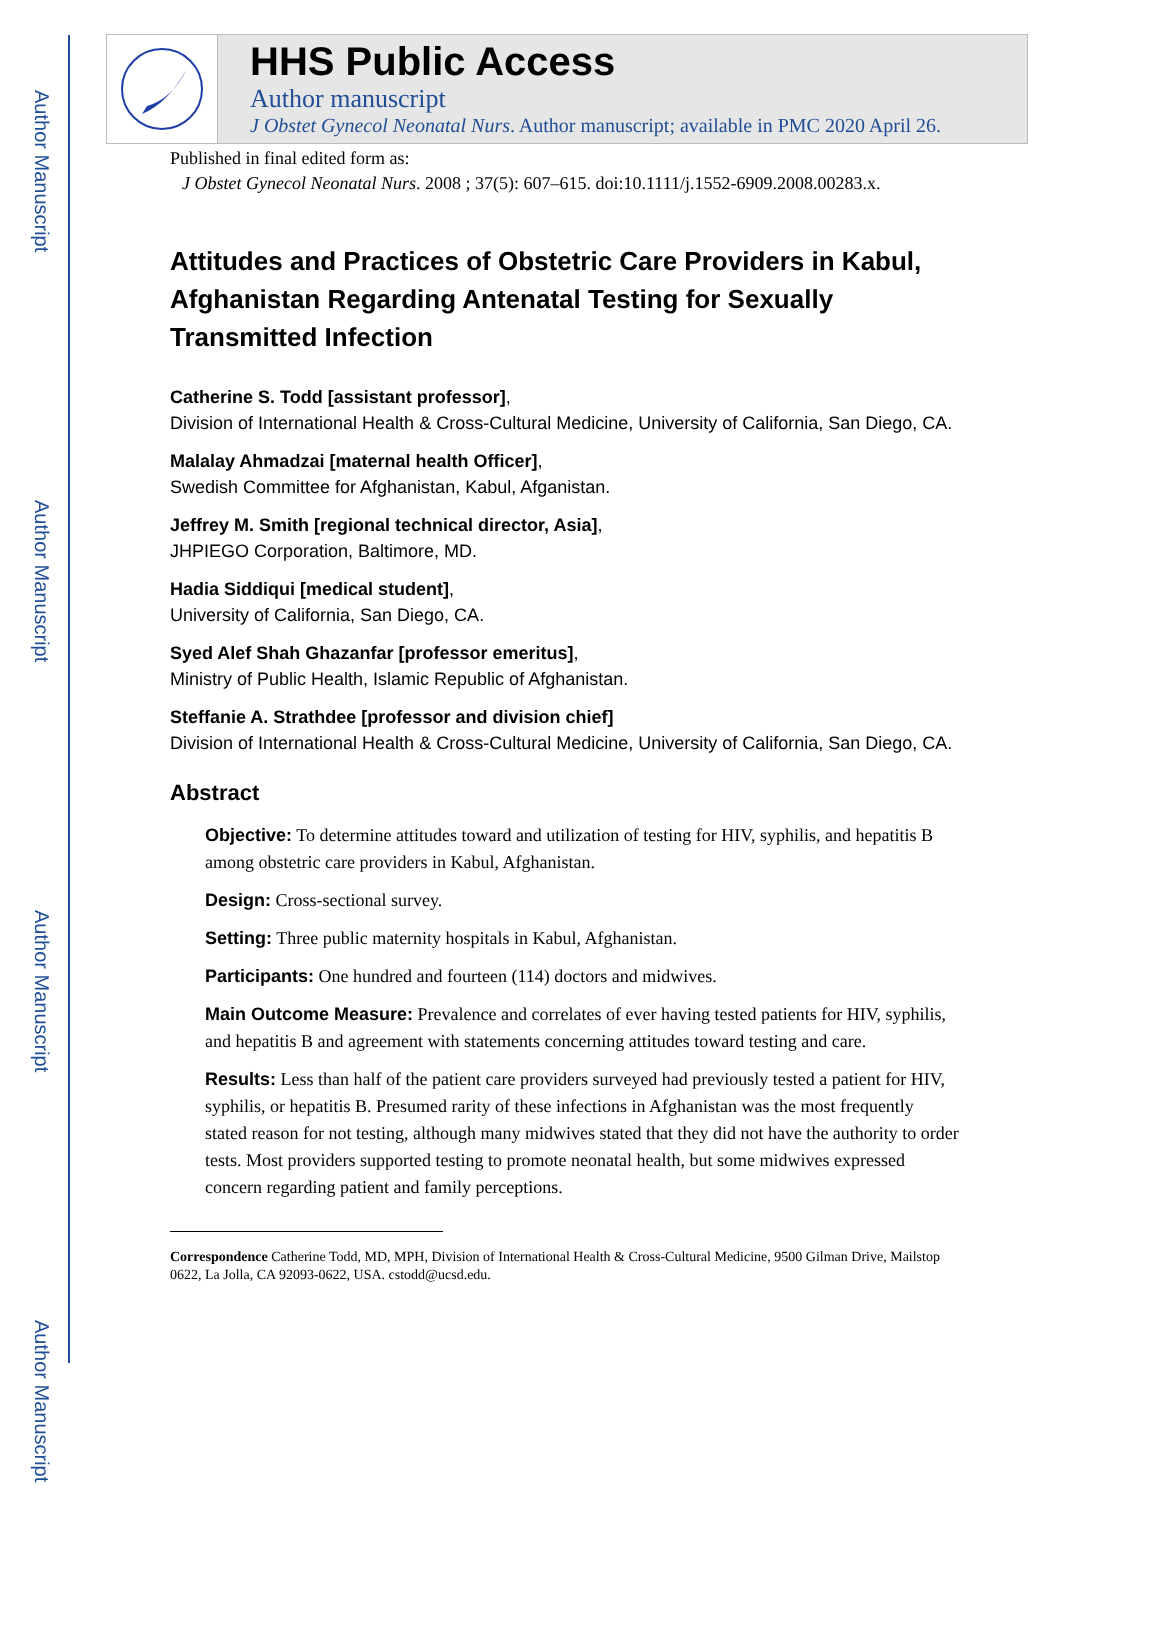Author Manuscript
Author Manuscript
Author Manuscript
Author Manuscript
HHS Public Access
Author manuscript
J Obstet Gynecol Neonatal Nurs. Author manuscript; available in PMC 2020 April 26.
Published in final edited form as:
J Obstet Gynecol Neonatal Nurs. 2008 ; 37(5): 607–615. doi:10.1111/j.1552-6909.2008.00283.x.
Attitudes and Practices of Obstetric Care Providers in Kabul, Afghanistan Regarding Antenatal Testing for Sexually Transmitted Infection
Catherine S. Todd [assistant professor],
Division of International Health & Cross-Cultural Medicine, University of California, San Diego, CA.
Malalay Ahmadzai [maternal health Officer],
Swedish Committee for Afghanistan, Kabul, Afganistan.
Jeffrey M. Smith [regional technical director, Asia],
JHPIEGO Corporation, Baltimore, MD.
Hadia Siddiqui [medical student],
University of California, San Diego, CA.
Syed Alef Shah Ghazanfar [professor emeritus],
Ministry of Public Health, Islamic Republic of Afghanistan.
Steffanie A. Strathdee [professor and division chief]
Division of International Health & Cross-Cultural Medicine, University of California, San Diego, CA.
Abstract
Objective: To determine attitudes toward and utilization of testing for HIV, syphilis, and hepatitis B among obstetric care providers in Kabul, Afghanistan.
Design: Cross-sectional survey.
Setting: Three public maternity hospitals in Kabul, Afghanistan.
Participants: One hundred and fourteen (114) doctors and midwives.
Main Outcome Measure: Prevalence and correlates of ever having tested patients for HIV, syphilis, and hepatitis B and agreement with statements concerning attitudes toward testing and care.
Results: Less than half of the patient care providers surveyed had previously tested a patient for HIV, syphilis, or hepatitis B. Presumed rarity of these infections in Afghanistan was the most frequently stated reason for not testing, although many midwives stated that they did not have the authority to order tests. Most providers supported testing to promote neonatal health, but some midwives expressed concern regarding patient and family perceptions.
Correspondence Catherine Todd, MD, MPH, Division of International Health & Cross-Cultural Medicine, 9500 Gilman Drive, Mailstop 0622, La Jolla, CA 92093-0622, USA. cstodd@ucsd.edu.